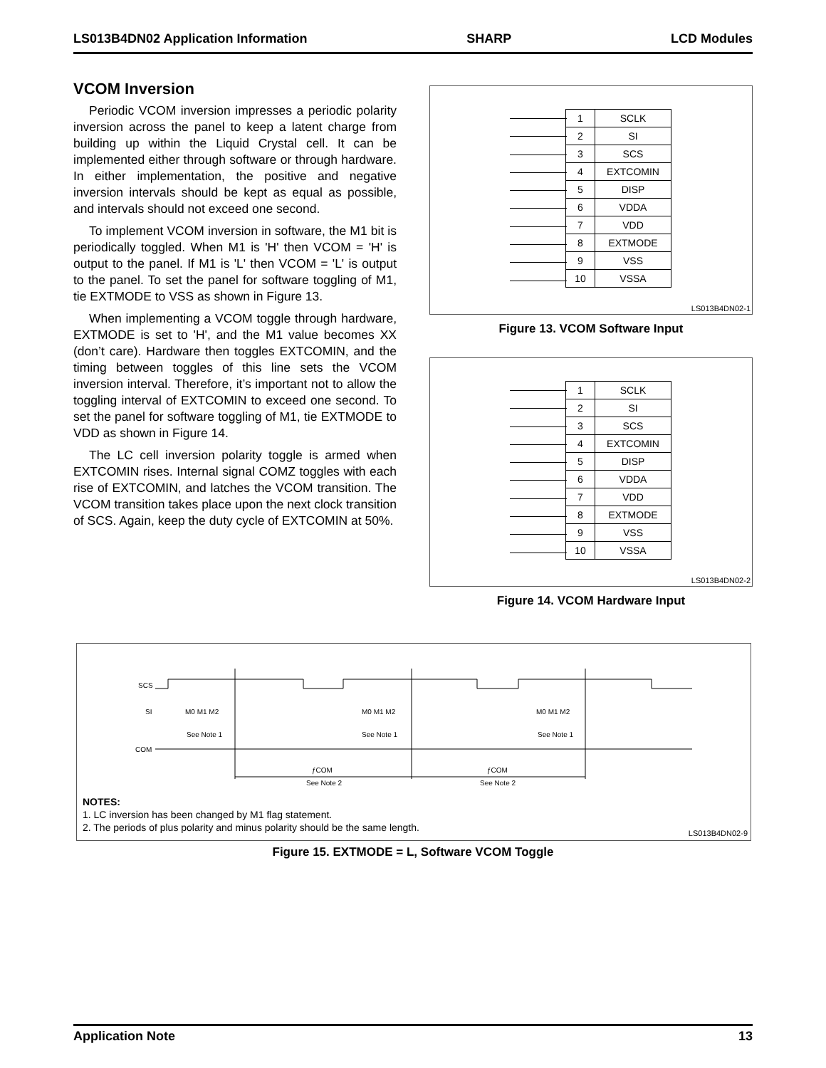LS013B4DN02 Application Information SHARP LCD Modules
VCOM Inversion
Periodic VCOM inversion impresses a periodic polarity inversion across the panel to keep a latent charge from building up within the Liquid Crystal cell. It can be implemented either through software or through hardware. In either implementation, the positive and negative inversion intervals should be kept as equal as possible, and intervals should not exceed one second.
To implement VCOM inversion in software, the M1 bit is periodically toggled. When M1 is 'H' then VCOM = 'H' is output to the panel. If M1 is 'L' then VCOM = 'L' is output to the panel. To set the panel for software toggling of M1, tie EXTMODE to VSS as shown in Figure 13.
When implementing a VCOM toggle through hardware, EXTMODE is set to 'H', and the M1 value becomes XX (don’t care). Hardware then toggles EXTCOMIN, and the timing between toggles of this line sets the VCOM inversion interval. Therefore, it’s important not to allow the toggling interval of EXTCOMIN to exceed one second. To set the panel for software toggling of M1, tie EXTMODE to VDD as shown in Figure 14.
The LC cell inversion polarity toggle is armed when EXTCOMIN rises. Internal signal COMZ toggles with each rise of EXTCOMIN, and latches the VCOM transition. The VCOM transition takes place upon the next clock transition of SCS. Again, keep the duty cycle of EXTCOMIN at 50%.
| 1 | SCLK |
| 2 | SI |
| 3 | SCS |
| 4 | EXTCOMIN |
| 5 | DISP |
| 6 | VDDA |
| 7 | VDD |
| 8 | EXTMODE |
| 9 | VSS |
| 10 | VSSA |
LS013B4DN02-1
Figure 13. VCOM Software Input
| 1 | SCLK |
| 2 | SI |
| 3 | SCS |
| 4 | EXTCOMIN |
| 5 | DISP |
| 6 | VDDA |
| 7 | VDD |
| 8 | EXTMODE |
| 9 | VSS |
| 10 | VSSA |
LS013B4DN02-2
Figure 14. VCOM Hardware Input
SCS
SI
COM
M0 M1 M2
M0 M1 M2
M0 M1 M2
See Note 1
See Note 1
See Note 1
ƒCOM
ƒCOM
See Note 2
See Note 2
NOTES:
1. LC inversion has been changed by M1 flag statement.
2. The periods of plus polarity and minus polarity should be the same length.
LS013B4DN02-9
Figure 15. EXTMODE = L, Software VCOM Toggle
Application Note 13